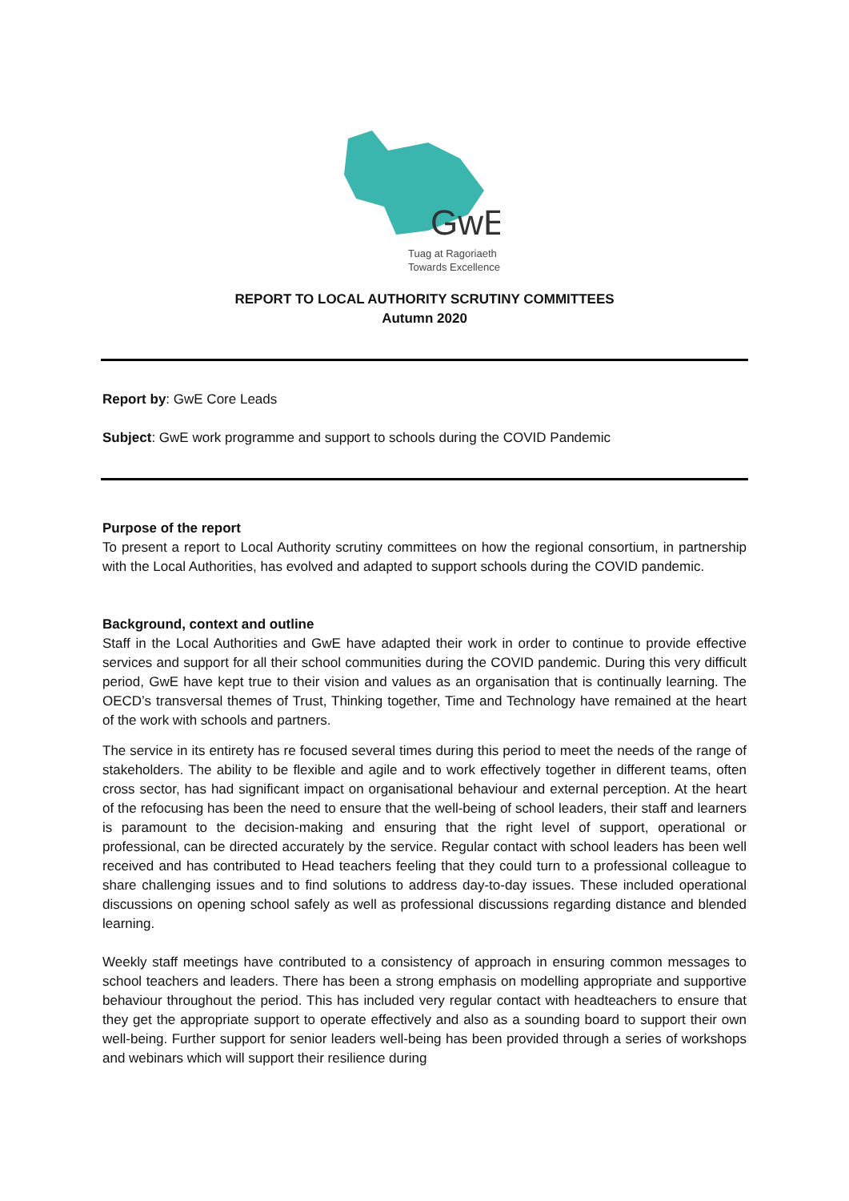GwE
Tuag at Ragoriaeth
Towards Excellence
REPORT TO LOCAL AUTHORITY SCRUTINY COMMITTEES
Autumn 2020
Report by: GwE Core Leads
Subject: GwE work programme and support to schools during the COVID Pandemic
Purpose of the report
To present a report to Local Authority scrutiny committees on how the regional consortium, in partnership with the Local Authorities, has evolved and adapted to support schools during the COVID pandemic.
Background, context and outline
Staff in the Local Authorities and GwE have adapted their work in order to continue to provide effective services and support for all their school communities during the COVID pandemic. During this very difficult period, GwE have kept true to their vision and values as an organisation that is continually learning. The OECD’s transversal themes of Trust, Thinking together, Time and Technology have remained at the heart of the work with schools and partners.
The service in its entirety has re focused several times during this period to meet the needs of the range of stakeholders. The ability to be flexible and agile and to work effectively together in different teams, often cross sector, has had significant impact on organisational behaviour and external perception. At the heart of the refocusing has been the need to ensure that the well-being of school leaders, their staff and learners is paramount to the decision-making and ensuring that the right level of support, operational or professional, can be directed accurately by the service. Regular contact with school leaders has been well received and has contributed to Head teachers feeling that they could turn to a professional colleague to share challenging issues and to find solutions to address day-to-day issues. These included operational discussions on opening school safely as well as professional discussions regarding distance and blended learning.
Weekly staff meetings have contributed to a consistency of approach in ensuring common messages to school teachers and leaders. There has been a strong emphasis on modelling appropriate and supportive behaviour throughout the period. This has included very regular contact with headteachers to ensure that they get the appropriate support to operate effectively and also as a sounding board to support their own well-being. Further support for senior leaders well-being has been provided through a series of workshops and webinars which will support their resilience during